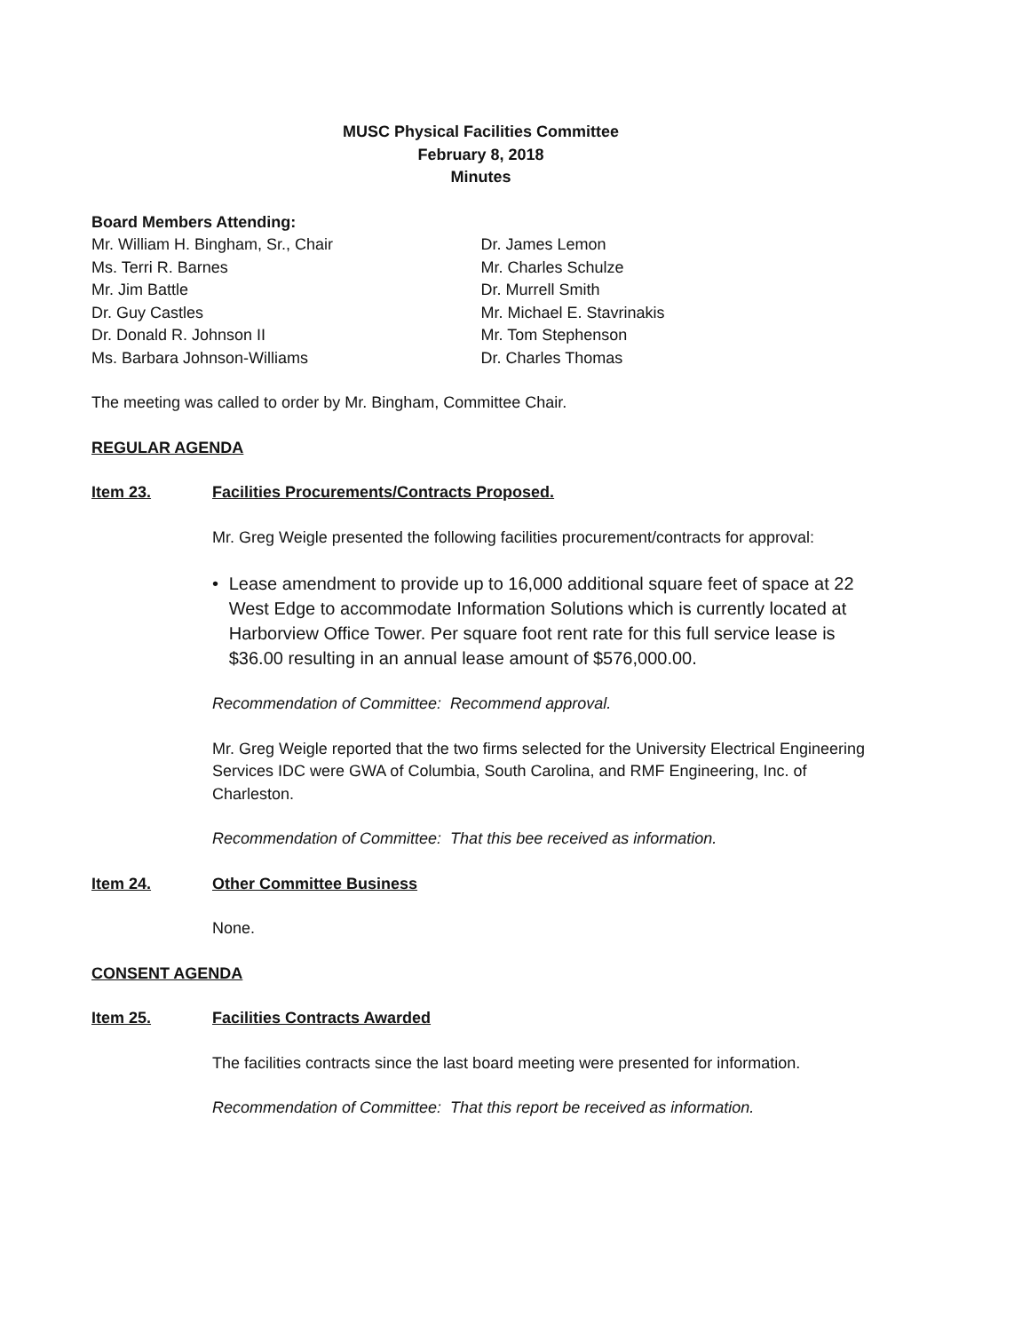MUSC Physical Facilities Committee
February 8, 2018
Minutes
Board Members Attending:
Mr. William H. Bingham, Sr., Chair
Ms. Terri R. Barnes
Mr. Jim Battle
Dr. Guy Castles
Dr. Donald R. Johnson II
Ms. Barbara Johnson-Williams
Dr. James Lemon
Mr. Charles Schulze
Dr. Murrell Smith
Mr. Michael E. Stavrinakis
Mr. Tom Stephenson
Dr. Charles Thomas
The meeting was called to order by Mr. Bingham, Committee Chair.
REGULAR AGENDA
Item 23. Facilities Procurements/Contracts Proposed.
Mr. Greg Weigle presented the following facilities procurement/contracts for approval:
• Lease amendment to provide up to 16,000 additional square feet of space at 22 West Edge to accommodate Information Solutions which is currently located at Harborview Office Tower. Per square foot rent rate for this full service lease is $36.00 resulting in an annual lease amount of $576,000.00.
Recommendation of Committee: Recommend approval.
Mr. Greg Weigle reported that the two firms selected for the University Electrical Engineering Services IDC were GWA of Columbia, South Carolina, and RMF Engineering, Inc. of Charleston.
Recommendation of Committee: That this bee received as information.
Item 24. Other Committee Business
None.
CONSENT AGENDA
Item 25. Facilities Contracts Awarded
The facilities contracts since the last board meeting were presented for information.
Recommendation of Committee: That this report be received as information.